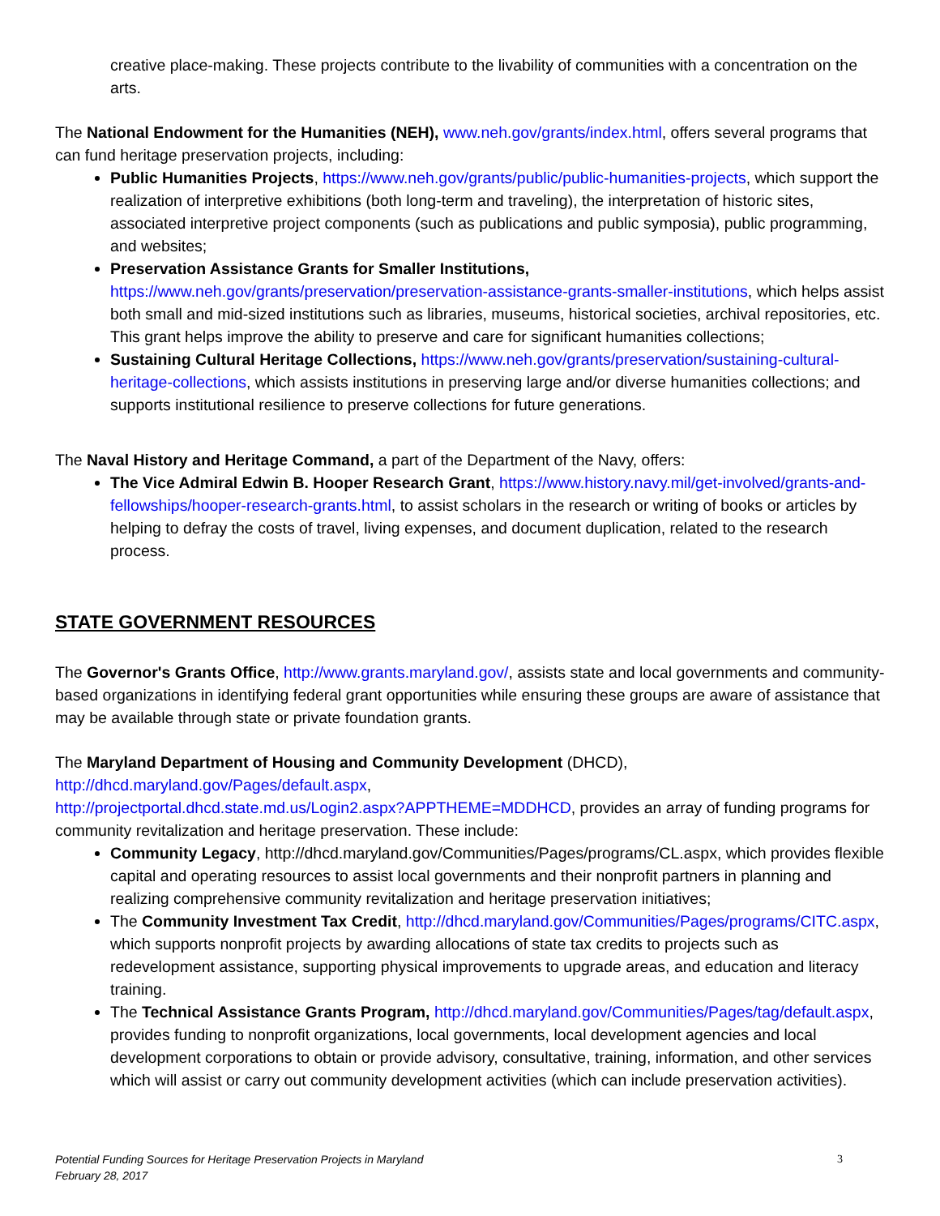creative place-making. These projects contribute to the livability of communities with a concentration on the arts.
The National Endowment for the Humanities (NEH), www.neh.gov/grants/index.html, offers several programs that can fund heritage preservation projects, including:
Public Humanities Projects, https://www.neh.gov/grants/public/public-humanities-projects, which support the realization of interpretive exhibitions (both long-term and traveling), the interpretation of historic sites, associated interpretive project components (such as publications and public symposia), public programming, and websites;
Preservation Assistance Grants for Smaller Institutions, https://www.neh.gov/grants/preservation/preservation-assistance-grants-smaller-institutions, which helps assist both small and mid-sized institutions such as libraries, museums, historical societies, archival repositories, etc. This grant helps improve the ability to preserve and care for significant humanities collections;
Sustaining Cultural Heritage Collections, https://www.neh.gov/grants/preservation/sustaining-cultural-heritage-collections, which assists institutions in preserving large and/or diverse humanities collections; and supports institutional resilience to preserve collections for future generations.
The Naval History and Heritage Command, a part of the Department of the Navy, offers:
The Vice Admiral Edwin B. Hooper Research Grant, https://www.history.navy.mil/get-involved/grants-and-fellowships/hooper-research-grants.html, to assist scholars in the research or writing of books or articles by helping to defray the costs of travel, living expenses, and document duplication, related to the research process.
STATE GOVERNMENT RESOURCES
The Governor's Grants Office, http://www.grants.maryland.gov/, assists state and local governments and community-based organizations in identifying federal grant opportunities while ensuring these groups are aware of assistance that may be available through state or private foundation grants.
The Maryland Department of Housing and Community Development (DHCD),
http://dhcd.maryland.gov/Pages/default.aspx,
http://projectportal.dhcd.state.md.us/Login2.aspx?APPTHEME=MDDHCD, provides an array of funding programs for community revitalization and heritage preservation. These include:
Community Legacy, http://dhcd.maryland.gov/Communities/Pages/programs/CL.aspx, which provides flexible capital and operating resources to assist local governments and their nonprofit partners in planning and realizing comprehensive community revitalization and heritage preservation initiatives;
The Community Investment Tax Credit, http://dhcd.maryland.gov/Communities/Pages/programs/CITC.aspx, which supports nonprofit projects by awarding allocations of state tax credits to projects such as redevelopment assistance, supporting physical improvements to upgrade areas, and education and literacy training.
The Technical Assistance Grants Program, http://dhcd.maryland.gov/Communities/Pages/tag/default.aspx, provides funding to nonprofit organizations, local governments, local development agencies and local development corporations to obtain or provide advisory, consultative, training, information, and other services which will assist or carry out community development activities (which can include preservation activities).
Potential Funding Sources for Heritage Preservation Projects in Maryland
February 28, 2017 3